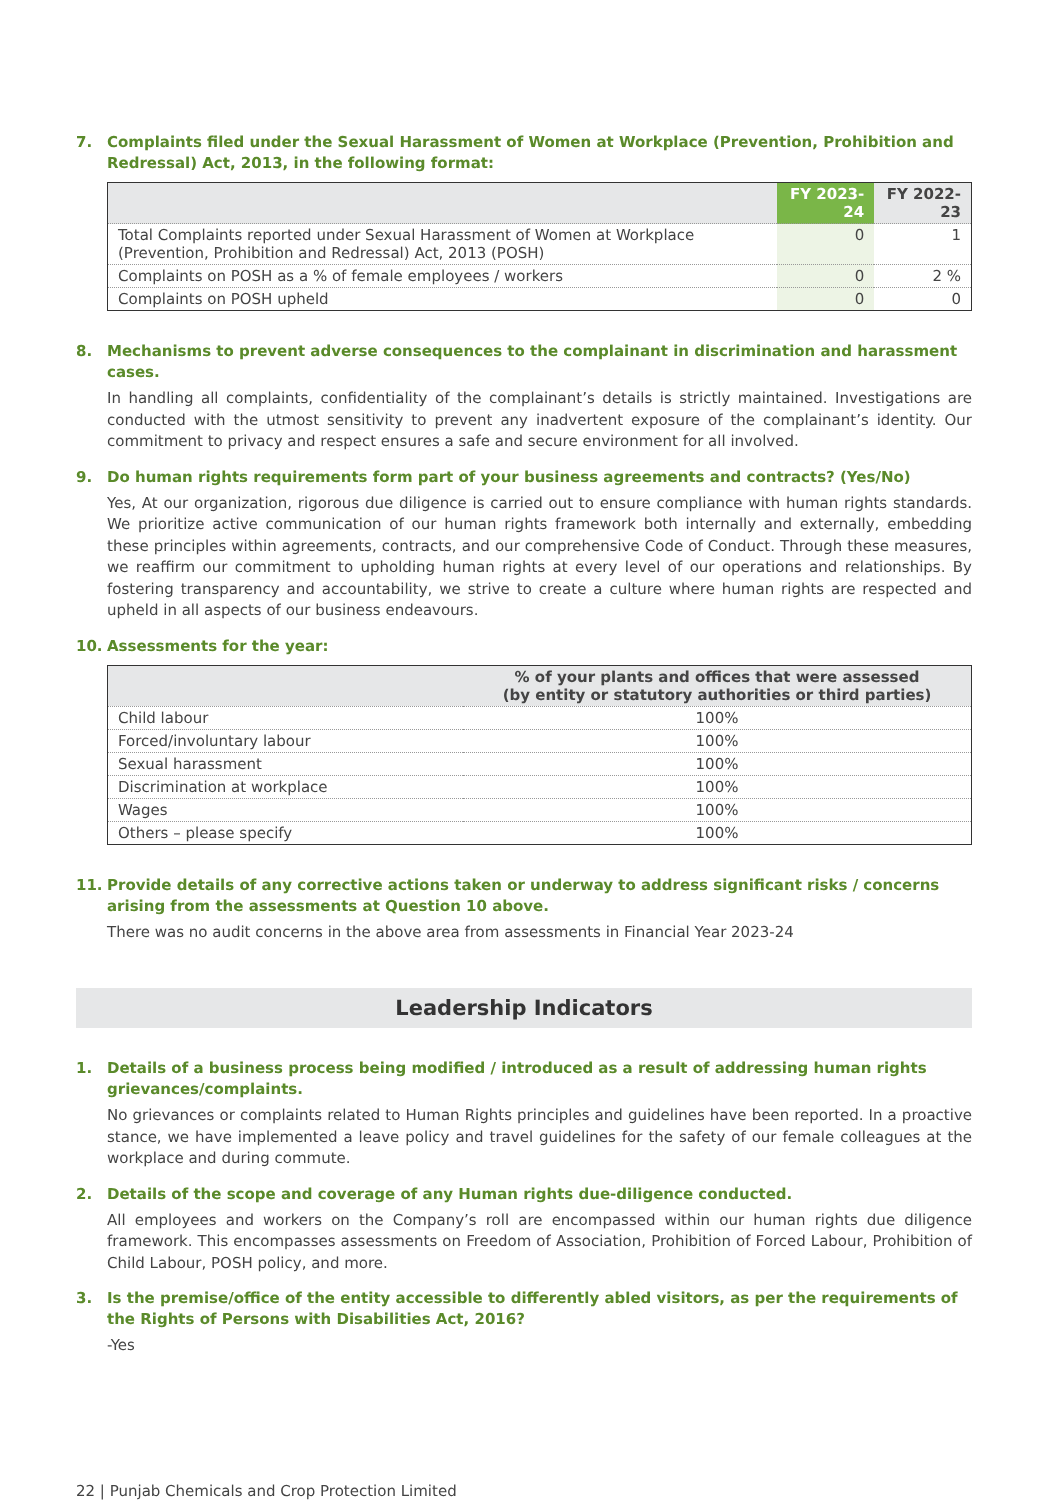7. Complaints filed under the Sexual Harassment of Women at Workplace (Prevention, Prohibition and Redressal) Act, 2013, in the following format:
| | FY 2023-24 | FY 2022-23 |
| --- | --- | --- |
| Total Complaints reported under Sexual Harassment of Women at Workplace (Prevention, Prohibition and Redressal) Act, 2013 (POSH) | 0 | 1 |
| Complaints on POSH as a % of female employees / workers | 0 | 2 % |
| Complaints on POSH upheld | 0 | 0 |
8. Mechanisms to prevent adverse consequences to the complainant in discrimination and harassment cases.
In handling all complaints, confidentiality of the complainant’s details is strictly maintained. Investigations are conducted with the utmost sensitivity to prevent any inadvertent exposure of the complainant’s identity. Our commitment to privacy and respect ensures a safe and secure environment for all involved.
9. Do human rights requirements form part of your business agreements and contracts? (Yes/No)
Yes, At our organization, rigorous due diligence is carried out to ensure compliance with human rights standards. We prioritize active communication of our human rights framework both internally and externally, embedding these principles within agreements, contracts, and our comprehensive Code of Conduct. Through these measures, we reaffirm our commitment to upholding human rights at every level of our operations and relationships. By fostering transparency and accountability, we strive to create a culture where human rights are respected and upheld in all aspects of our business endeavours.
10. Assessments for the year:
| | % of your plants and offices that were assessed (by entity or statutory authorities or third parties) |
| --- | --- |
| Child labour | 100% |
| Forced/involuntary labour | 100% |
| Sexual harassment | 100% |
| Discrimination at workplace | 100% |
| Wages | 100% |
| Others – please specify | 100% |
11. Provide details of any corrective actions taken or underway to address significant risks / concerns arising from the assessments at Question 10 above.
There was no audit concerns in the above area from assessments in Financial Year 2023-24
Leadership Indicators
1. Details of a business process being modified / introduced as a result of addressing human rights grievances/complaints.
No grievances or complaints related to Human Rights principles and guidelines have been reported. In a proactive stance, we have implemented a leave policy and travel guidelines for the safety of our female colleagues at the workplace and during commute.
2. Details of the scope and coverage of any Human rights due-diligence conducted.
All employees and workers on the Company’s roll are encompassed within our human rights due diligence framework. This encompasses assessments on Freedom of Association, Prohibition of Forced Labour, Prohibition of Child Labour, POSH policy, and more.
3. Is the premise/office of the entity accessible to differently abled visitors, as per the requirements of the Rights of Persons with Disabilities Act, 2016?
-Yes
22 | Punjab Chemicals and Crop Protection Limited